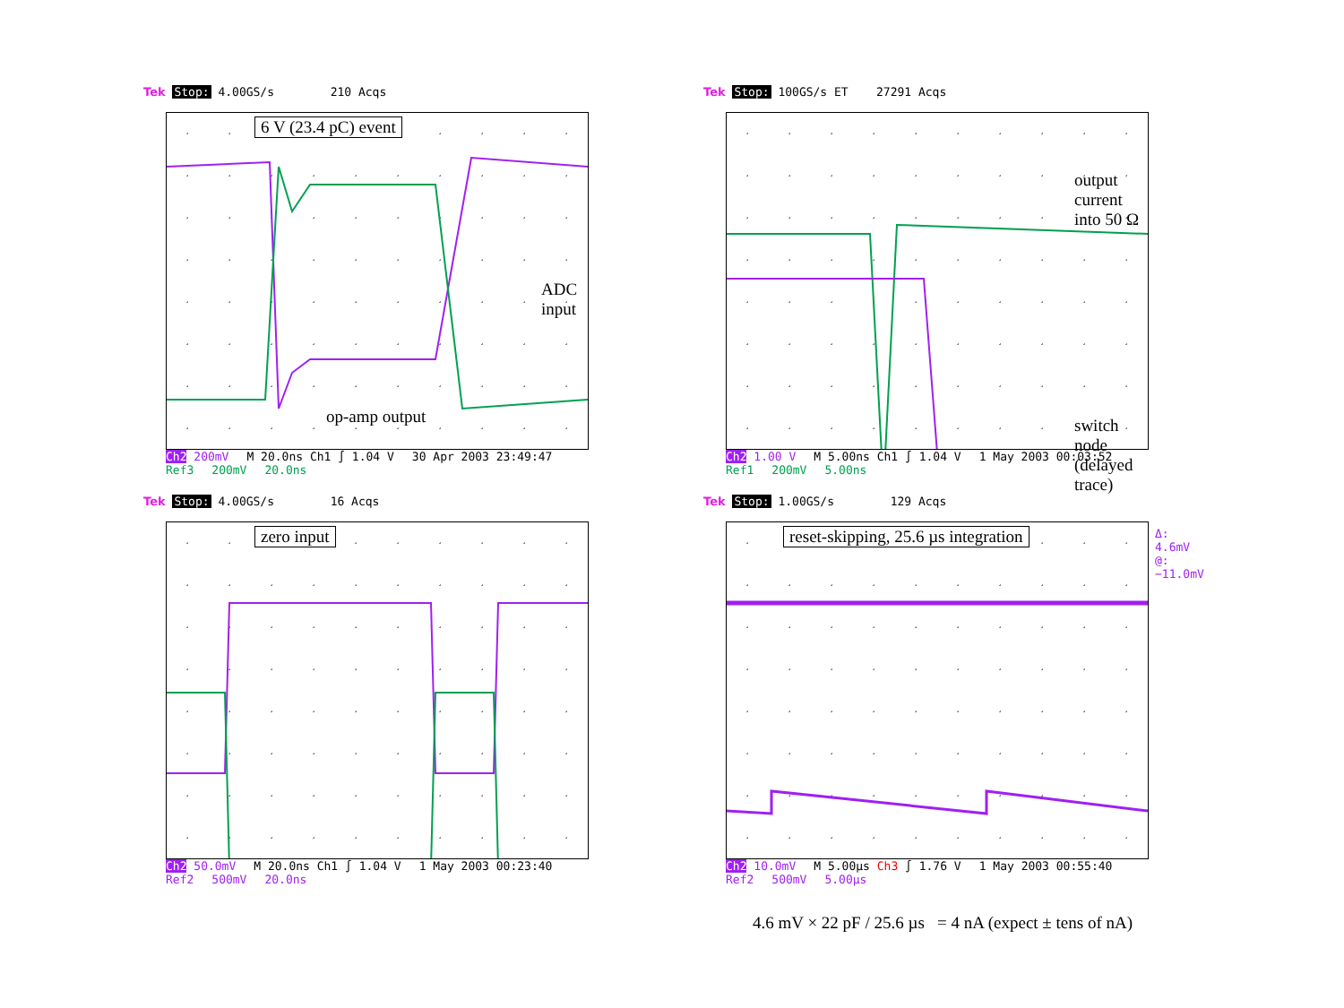Tek Stop: 4.00GS/s 210 Acqs
6 V (23.4 pC) event
ADC input
op-amp output
Ch2 200mV M 20.0ns Ch1 ∫ 1.04 V 30 Apr 2003 23:49:47
Ref3 200mV 20.0ns
Tek Stop: 100GS/s ET 27291 Acqs
output current into 50 Ω
switch node (delayed trace)
Ch2 1.00 V M 5.00ns Ch1 ∫ 1.04 V 1 May 2003 00:03:52
Ref1 200mV 5.00ns
Tek Stop: 4.00GS/s 16 Acqs
zero input
Ch2 50.0mV M 20.0ns Ch1 ∫ 1.04 V 1 May 2003 00:23:40
Ref2 500mV 20.0ns
Tek Stop: 1.00GS/s 129 Acqs
reset-skipping, 25.6 µs integration
Δ: 4.6mV
@: −11.0mV
Ch2 10.0mV M 5.00µs Ch3 ∫ 1.76 V 1 May 2003 00:55:40
Ref2 500mV 5.00µs
4.6 mV × 22 pF / 25.6 µs = 4 nA (expect ± tens of nA)